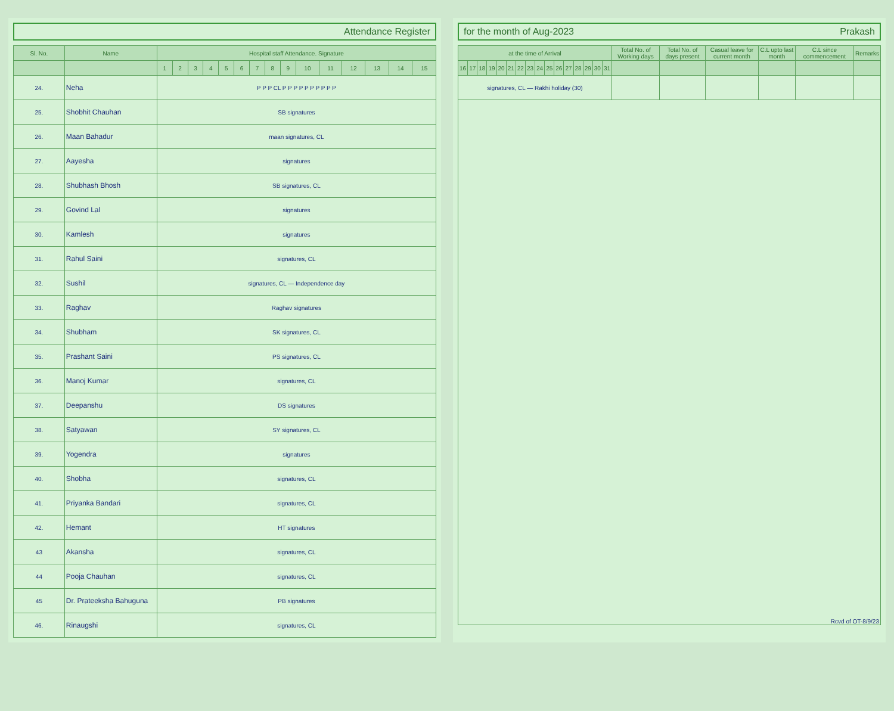Attendance Register
| Sl. No. | Name | Hospital staff Attendance. Signature | | | | | | | | | | | | | | |
| --- | --- | --- | --- | --- | --- | --- | --- | --- | --- | --- | --- | --- | --- | --- | --- | --- |
| | | 1 | 2 | 3 | 4 | 5 | 6 | 7 | 8 | 9 | 10 | 11 | 12 | 13 | 14 | 15 |
| 24. | Neha | P P P CL P P P P P P P P P P | | | | | | | | | | | | | | |
| 25. | Shobhit Chauhan | SB signatures | | | | | | | | | | | | | | |
| 26. | Maan Bahadur | maan signatures, CL | | | | | | | | | | | | | | |
| 27. | Aayesha | signatures | | | | | | | | | | | | | | |
| 28. | Shubhash Bhosh | SB signatures, CL | | | | | | | | | | | | | | |
| 29. | Govind Lal | signatures | | | | | | | | | | | | | | |
| 30. | Kamlesh | signatures | | | | | | | | | | | | | | |
| 31. | Rahul Saini | signatures, CL | | | | | | | | | | | | | | |
| 32. | Sushil | signatures, CL — Independence day | | | | | | | | | | | | | | |
| 33. | Raghav | Raghav signatures | | | | | | | | | | | | | | |
| 34. | Shubham | SK signatures, CL | | | | | | | | | | | | | | |
| 35. | Prashant Saini | PS signatures, CL | | | | | | | | | | | | | | |
| 36. | Manoj Kumar | signatures, CL | | | | | | | | | | | | | | |
| 37. | Deepanshu | DS signatures | | | | | | | | | | | | | | |
| 38. | Satyawan | SY signatures, CL | | | | | | | | | | | | | | |
| 39. | Yogendra | signatures | | | | | | | | | | | | | | |
| 40. | Shobha | signatures, CL | | | | | | | | | | | | | | |
| 41. | Priyanka Bandari | signatures, CL | | | | | | | | | | | | | | |
| 42. | Hemant | HT signatures | | | | | | | | | | | | | | |
| 43 | Akansha | signatures, CL | | | | | | | | | | | | | | |
| 44 | Pooja Chauhan | signatures, CL | | | | | | | | | | | | | | |
| 45 | Dr. Prateeksha Bahuguna | PB signatures | | | | | | | | | | | | | | |
| 46. | Rinaugshi | signatures, CL | | | | | | | | | | | | | | |
for the month of Aug-2023 Prakash
| at the time of Arrival | | | | | | | | | | | | | | | | Total No. of Working days | Total No. of days present | Casual leave for current month | C.L upto last month | C.L since commencement | Remarks |
| --- | --- | --- | --- | --- | --- | --- | --- | --- | --- | --- | --- | --- | --- | --- | --- | --- | --- | --- | --- | --- | --- |
| 16 | 17 | 18 | 19 | 20 | 21 | 22 | 23 | 24 | 25 | 26 | 27 | 28 | 29 | 30 | 31 | | | | | | |
| signatures, CL — Rakhi holiday (30) | | | | | | | | | | | | | | | | | | | | | |
| Rcvd of OT-8/9/23 | | | | | | | | | | | | | | | | | | | | | |